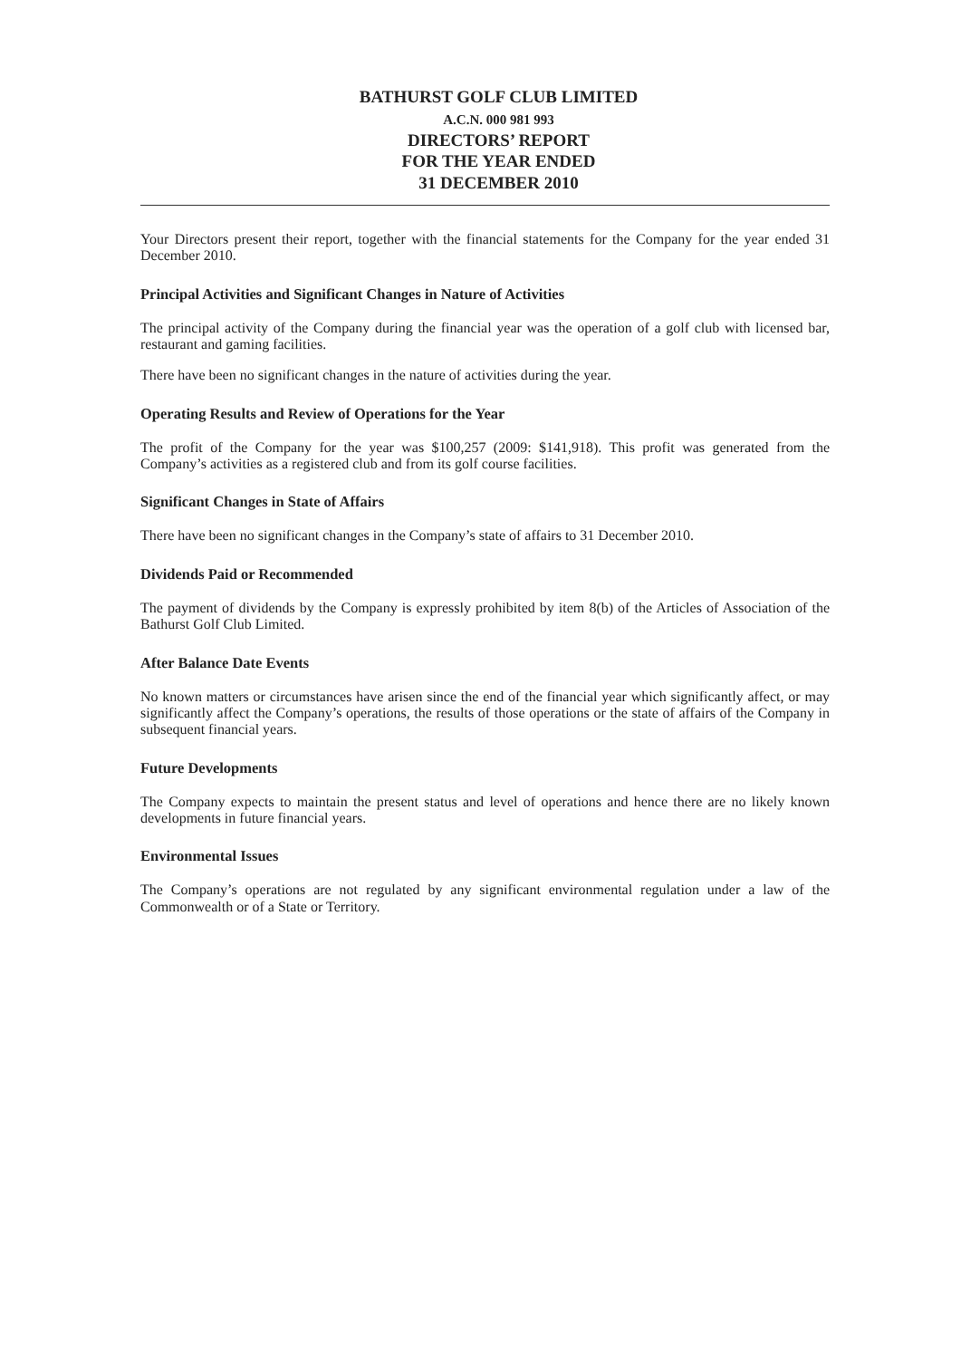BATHURST GOLF CLUB LIMITED
A.C.N. 000 981 993
DIRECTORS’ REPORT
FOR THE YEAR ENDED
31 DECEMBER 2010
Your Directors present their report, together with the financial statements for the Company for the year ended 31 December 2010.
Principal Activities and Significant Changes in Nature of Activities
The principal activity of the Company during the financial year was the operation of a golf club with licensed bar, restaurant and gaming facilities.
There have been no significant changes in the nature of activities during the year.
Operating Results and Review of Operations for the Year
The profit of the Company for the year was $100,257 (2009: $141,918). This profit was generated from the Company’s activities as a registered club and from its golf course facilities.
Significant Changes in State of Affairs
There have been no significant changes in the Company’s state of affairs to 31 December 2010.
Dividends Paid or Recommended
The payment of dividends by the Company is expressly prohibited by item 8(b) of the Articles of Association of the Bathurst Golf Club Limited.
After Balance Date Events
No known matters or circumstances have arisen since the end of the financial year which significantly affect, or may significantly affect the Company’s operations, the results of those operations or the state of affairs of the Company in subsequent financial years.
Future Developments
The Company expects to maintain the present status and level of operations and hence there are no likely known developments in future financial years.
Environmental Issues
The Company’s operations are not regulated by any significant environmental regulation under a law of the Commonwealth or of a State or Territory.